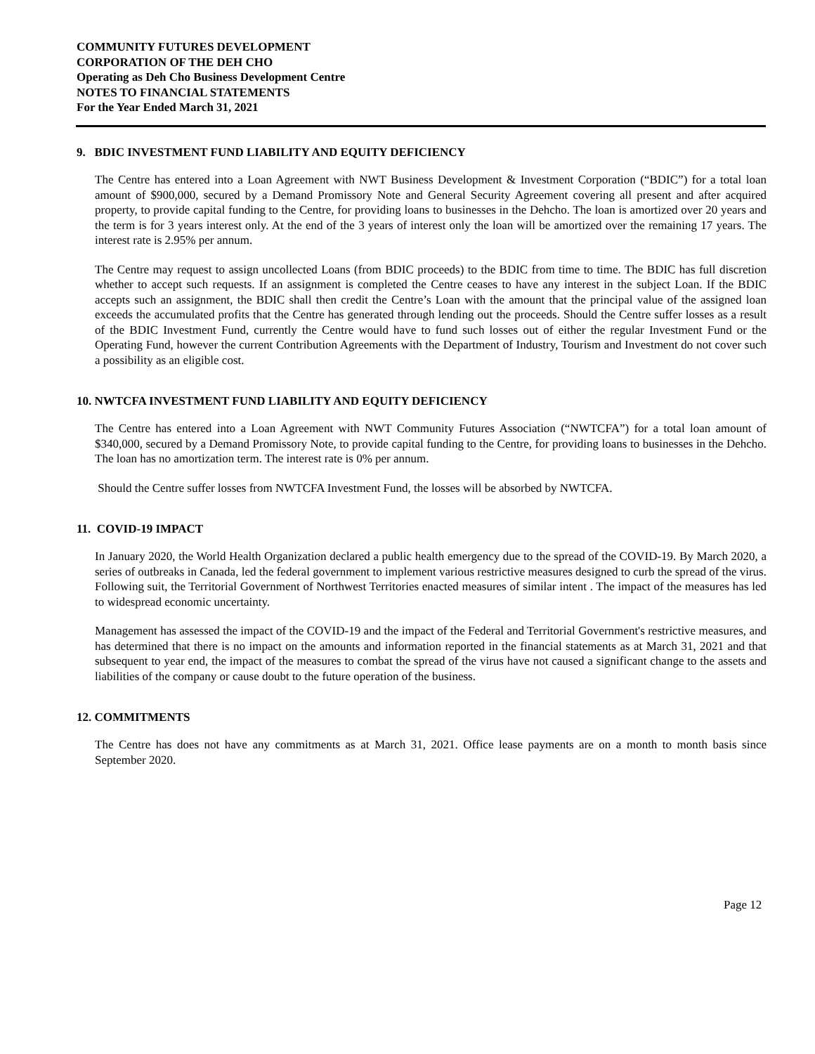COMMUNITY FUTURES DEVELOPMENT
CORPORATION OF THE DEH CHO
Operating as Deh Cho Business Development Centre
NOTES TO FINANCIAL STATEMENTS
For the Year Ended March 31, 2021
9. BDIC INVESTMENT FUND LIABILITY AND EQUITY DEFICIENCY
The Centre has entered into a Loan Agreement with NWT Business Development & Investment Corporation (“BDIC”) for a total loan amount of $900,000, secured by a Demand Promissory Note and General Security Agreement covering all present and after acquired property, to provide capital funding to the Centre, for providing loans to businesses in the Dehcho. The loan is amortized over 20 years and the term is for 3 years interest only. At the end of the 3 years of interest only the loan will be amortized over the remaining 17 years. The interest rate is 2.95% per annum.
The Centre may request to assign uncollected Loans (from BDIC proceeds) to the BDIC from time to time. The BDIC has full discretion whether to accept such requests. If an assignment is completed the Centre ceases to have any interest in the subject Loan. If the BDIC accepts such an assignment, the BDIC shall then credit the Centre’s Loan with the amount that the principal value of the assigned loan exceeds the accumulated profits that the Centre has generated through lending out the proceeds. Should the Centre suffer losses as a result of the BDIC Investment Fund, currently the Centre would have to fund such losses out of either the regular Investment Fund or the Operating Fund, however the current Contribution Agreements with the Department of Industry, Tourism and Investment do not cover such a possibility as an eligible cost.
10. NWTCFA INVESTMENT FUND LIABILITY AND EQUITY DEFICIENCY
The Centre has entered into a Loan Agreement with NWT Community Futures Association (“NWTCFA”) for a total loan amount of $340,000, secured by a Demand Promissory Note, to provide capital funding to the Centre, for providing loans to businesses in the Dehcho. The loan has no amortization term. The interest rate is 0% per annum.
Should the Centre suffer losses from NWTCFA Investment Fund, the losses will be absorbed by NWTCFA.
11. COVID-19 IMPACT
In January 2020, the World Health Organization declared a public health emergency due to the spread of the COVID-19. By March 2020, a series of outbreaks in Canada, led the federal government to implement various restrictive measures designed to curb the spread of the virus. Following suit, the Territorial Government of Northwest Territories enacted measures of similar intent . The impact of the measures has led to widespread economic uncertainty.
Management has assessed the impact of the COVID-19 and the impact of the Federal and Territorial Government's restrictive measures, and has determined that there is no impact on the amounts and information reported in the financial statements as at March 31, 2021 and that subsequent to year end, the impact of the measures to combat the spread of the virus have not caused a significant change to the assets and liabilities of the company or cause doubt to the future operation of the business.
12. COMMITMENTS
The Centre has does not have any commitments as at March 31, 2021. Office lease payments are on a month to month basis since September 2020.
Page 12